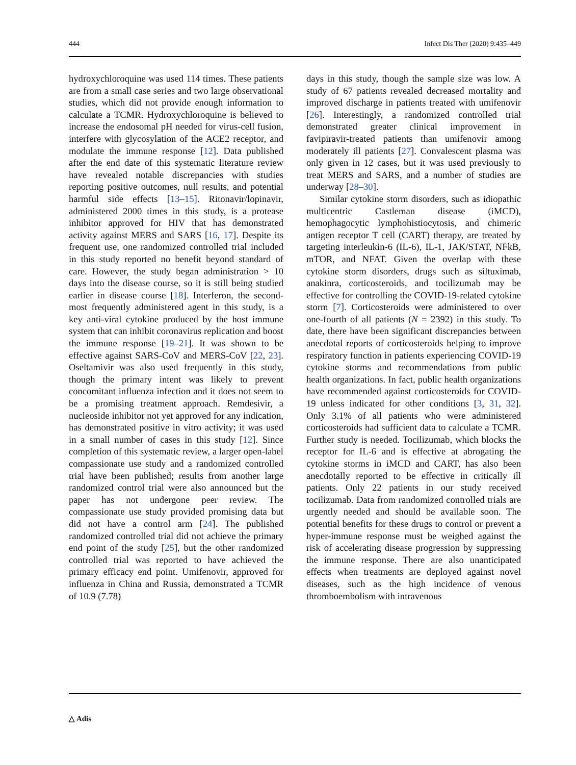444 Infect Dis Ther (2020) 9:435–449
hydroxychloroquine was used 114 times. These patients are from a small case series and two large observational studies, which did not provide enough information to calculate a TCMR. Hydroxychloroquine is believed to increase the endosomal pH needed for virus-cell fusion, interfere with glycosylation of the ACE2 receptor, and modulate the immune response [12]. Data published after the end date of this systematic literature review have revealed notable discrepancies with studies reporting positive outcomes, null results, and potential harmful side effects [13–15]. Ritonavir/lopinavir, administered 2000 times in this study, is a protease inhibitor approved for HIV that has demonstrated activity against MERS and SARS [16, 17]. Despite its frequent use, one randomized controlled trial included in this study reported no benefit beyond standard of care. However, the study began administration > 10 days into the disease course, so it is still being studied earlier in disease course [18]. Interferon, the second-most frequently administered agent in this study, is a key anti-viral cytokine produced by the host immune system that can inhibit coronavirus replication and boost the immune response [19–21]. It was shown to be effective against SARS-CoV and MERS-CoV [22, 23]. Oseltamivir was also used frequently in this study, though the primary intent was likely to prevent concomitant influenza infection and it does not seem to be a promising treatment approach. Remdesivir, a nucleoside inhibitor not yet approved for any indication, has demonstrated positive in vitro activity; it was used in a small number of cases in this study [12]. Since completion of this systematic review, a larger open-label compassionate use study and a randomized controlled trial have been published; results from another large randomized control trial were also announced but the paper has not undergone peer review. The compassionate use study provided promising data but did not have a control arm [24]. The published randomized controlled trial did not achieve the primary end point of the study [25], but the other randomized controlled trial was reported to have achieved the primary efficacy end point. Umifenovir, approved for influenza in China and Russia, demonstrated a TCMR of 10.9 (7.78)
days in this study, though the sample size was low. A study of 67 patients revealed decreased mortality and improved discharge in patients treated with umifenovir [26]. Interestingly, a randomized controlled trial demonstrated greater clinical improvement in favipiravir-treated patients than umifenovir among moderately ill patients [27]. Convalescent plasma was only given in 12 cases, but it was used previously to treat MERS and SARS, and a number of studies are underway [28–30].
Similar cytokine storm disorders, such as idiopathic multicentric Castleman disease (iMCD), hemophagocytic lymphohistiocytosis, and chimeric antigen receptor T cell (CART) therapy, are treated by targeting interleukin-6 (IL-6), IL-1, JAK/STAT, NFkB, mTOR, and NFAT. Given the overlap with these cytokine storm disorders, drugs such as siltuximab, anakinra, corticosteroids, and tocilizumab may be effective for controlling the COVID-19-related cytokine storm [7]. Corticosteroids were administered to over one-fourth of all patients (N = 2392) in this study. To date, there have been significant discrepancies between anecdotal reports of corticosteroids helping to improve respiratory function in patients experiencing COVID-19 cytokine storms and recommendations from public health organizations. In fact, public health organizations have recommended against corticosteroids for COVID-19 unless indicated for other conditions [3, 31, 32]. Only 3.1% of all patients who were administered corticosteroids had sufficient data to calculate a TCMR. Further study is needed. Tocilizumab, which blocks the receptor for IL-6 and is effective at abrogating the cytokine storms in iMCD and CART, has also been anecdotally reported to be effective in critically ill patients. Only 22 patients in our study received tocilizumab. Data from randomized controlled trials are urgently needed and should be available soon. The potential benefits for these drugs to control or prevent a hyper-immune response must be weighed against the risk of accelerating disease progression by suppressing the immune response. There are also unanticipated effects when treatments are deployed against novel diseases, such as the high incidence of venous thromboembolism with intravenous
△ Adis